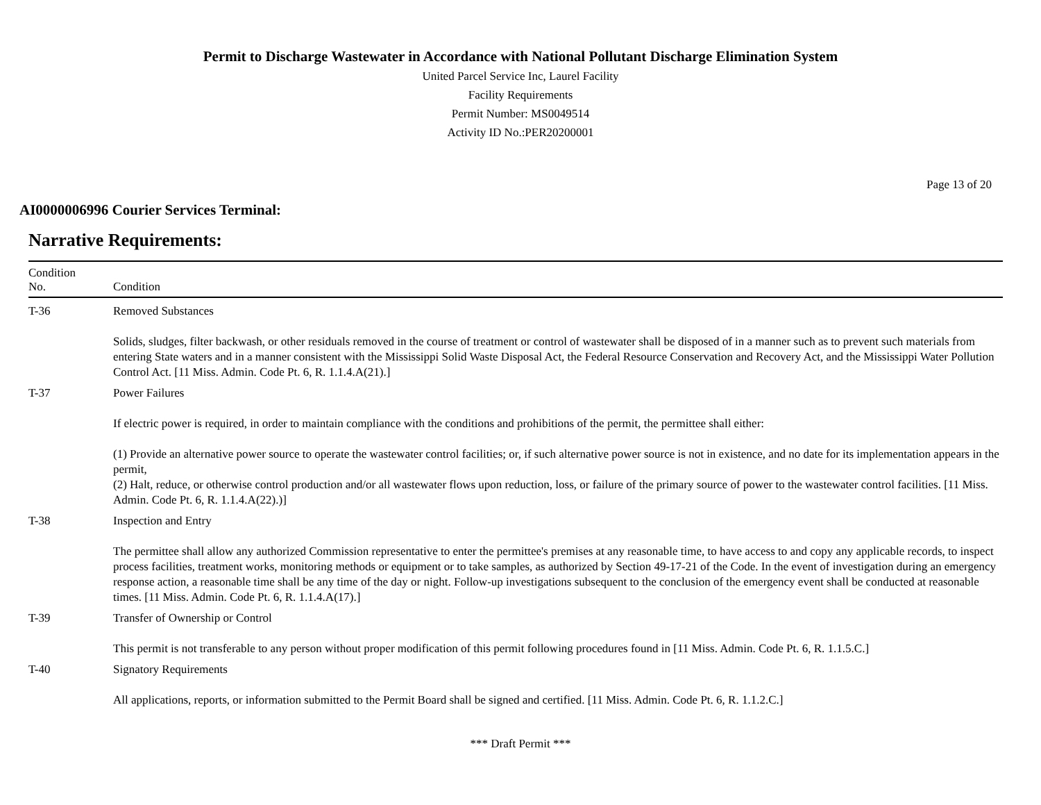Permit to Discharge Wastewater in Accordance with National Pollutant Discharge Elimination System
United Parcel Service Inc, Laurel Facility
Facility Requirements
Permit Number: MS0049514
Activity ID No.:PER20200001
Page 13 of 20
AI0000006996 Courier Services Terminal:
Narrative Requirements:
| Condition No. | Condition |
| --- | --- |
| T-36 | Removed Substances Solids, sludges, filter backwash, or other residuals removed in the course of treatment or control of wastewater shall be disposed of in a manner such as to prevent such materials from entering State waters and in a manner consistent with the Mississippi Solid Waste Disposal Act, the Federal Resource Conservation and Recovery Act, and the Mississippi Water Pollution Control Act. [11 Miss. Admin. Code Pt. 6, R. 1.1.4.A(21).] |
| T-37 | Power Failures If electric power is required, in order to maintain compliance with the conditions and prohibitions of the permit, the permittee shall either: (1) Provide an alternative power source to operate the wastewater control facilities; or, if such alternative power source is not in existence, and no date for its implementation appears in the permit, (2) Halt, reduce, or otherwise control production and/or all wastewater flows upon reduction, loss, or failure of the primary source of power to the wastewater control facilities. [11 Miss. Admin. Code Pt. 6, R. 1.1.4.A(22).)] |
| T-38 | Inspection and Entry The permittee shall allow any authorized Commission representative to enter the permittee's premises at any reasonable time, to have access to and copy any applicable records, to inspect process facilities, treatment works, monitoring methods or equipment or to take samples, as authorized by Section 49-17-21 of the Code. In the event of investigation during an emergency response action, a reasonable time shall be any time of the day or night. Follow-up investigations subsequent to the conclusion of the emergency event shall be conducted at reasonable times. [11 Miss. Admin. Code Pt. 6, R. 1.1.4.A(17).] |
| T-39 | Transfer of Ownership or Control This permit is not transferable to any person without proper modification of this permit following procedures found in [11 Miss. Admin. Code Pt. 6, R. 1.1.5.C.] |
| T-40 | Signatory Requirements All applications, reports, or information submitted to the Permit Board shall be signed and certified. [11 Miss. Admin. Code Pt. 6, R. 1.1.2.C.] |
*** Draft Permit ***